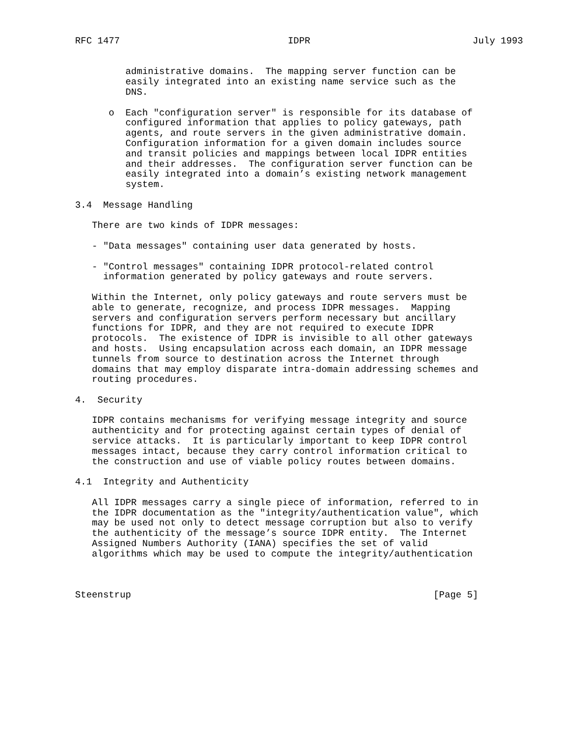RFC 1477                              IDPR                             July 1993


         administrative domains.  The mapping server function can be
         easily integrated into an existing name service such as the
         DNS.

      o  Each "configuration server" is responsible for its database of
         configured information that applies to policy gateways, path
         agents, and route servers in the given administrative domain.
         Configuration information for a given domain includes source
         and transit policies and mappings between local IDPR entities
         and their addresses.  The configuration server function can be
         easily integrated into a domain’s existing network management
         system.

3.4  Message Handling

   There are two kinds of IDPR messages:

   - "Data messages" containing user data generated by hosts.

   - "Control messages" containing IDPR protocol-related control
     information generated by policy gateways and route servers.

   Within the Internet, only policy gateways and route servers must be
   able to generate, recognize, and process IDPR messages.  Mapping
   servers and configuration servers perform necessary but ancillary
   functions for IDPR, and they are not required to execute IDPR
   protocols.  The existence of IDPR is invisible to all other gateways
   and hosts.  Using encapsulation across each domain, an IDPR message
   tunnels from source to destination across the Internet through
   domains that may employ disparate intra-domain addressing schemes and
   routing procedures.

4.  Security

   IDPR contains mechanisms for verifying message integrity and source
   authenticity and for protecting against certain types of denial of
   service attacks.  It is particularly important to keep IDPR control
   messages intact, because they carry control information critical to
   the construction and use of viable policy routes between domains.

4.1  Integrity and Authenticity

   All IDPR messages carry a single piece of information, referred to in
   the IDPR documentation as the "integrity/authentication value", which
   may be used not only to detect message corruption but also to verify
   the authenticity of the message’s source IDPR entity.  The Internet
   Assigned Numbers Authority (IANA) specifies the set of valid
   algorithms which may be used to compute the integrity/authentication



Steenstrup                                                      [Page 5]